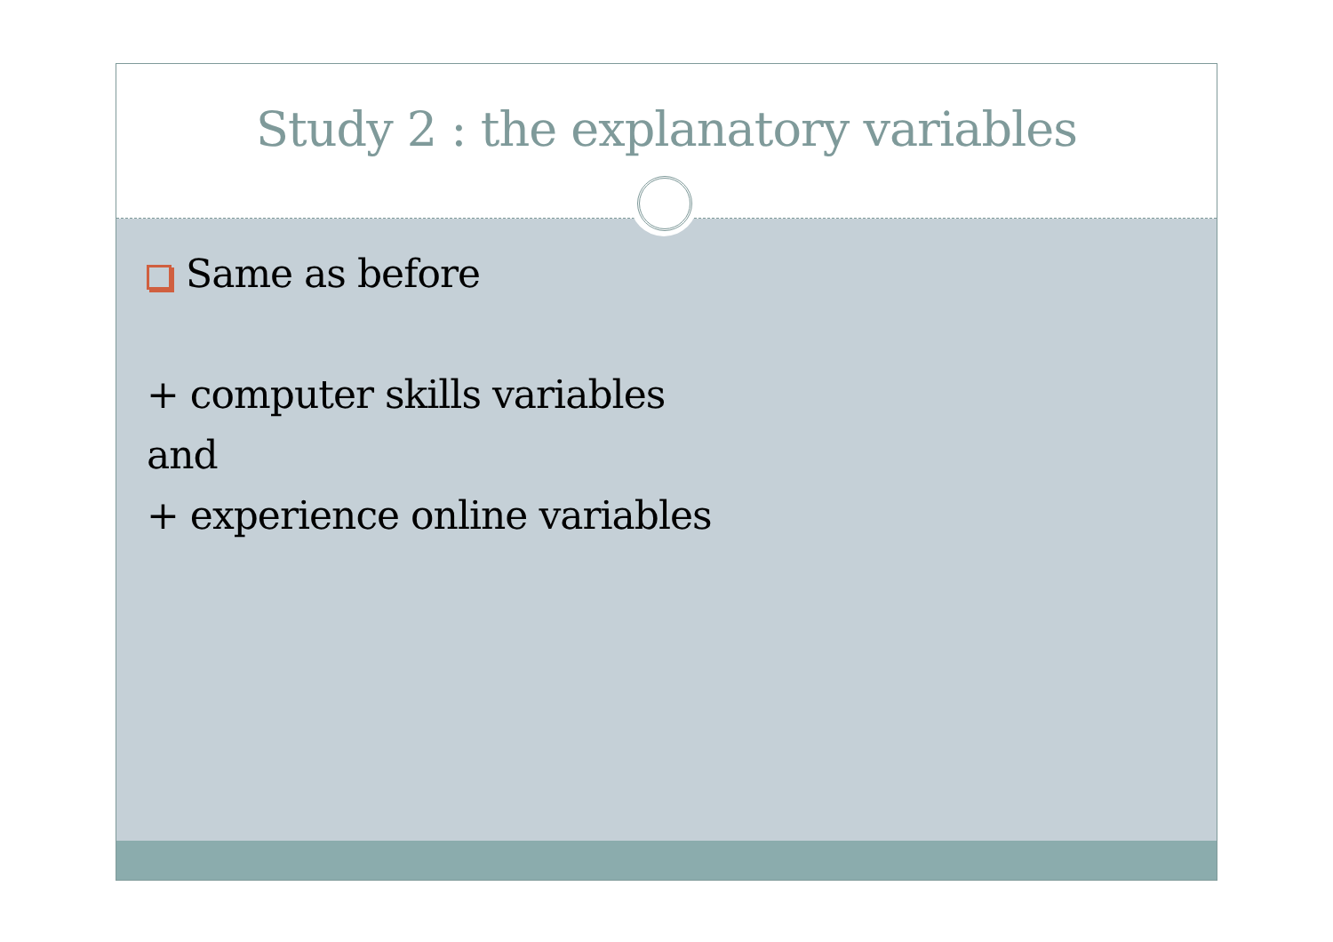Study 2 : the explanatory variables
Same as before
+ computer skills variables
and
+ experience online variables